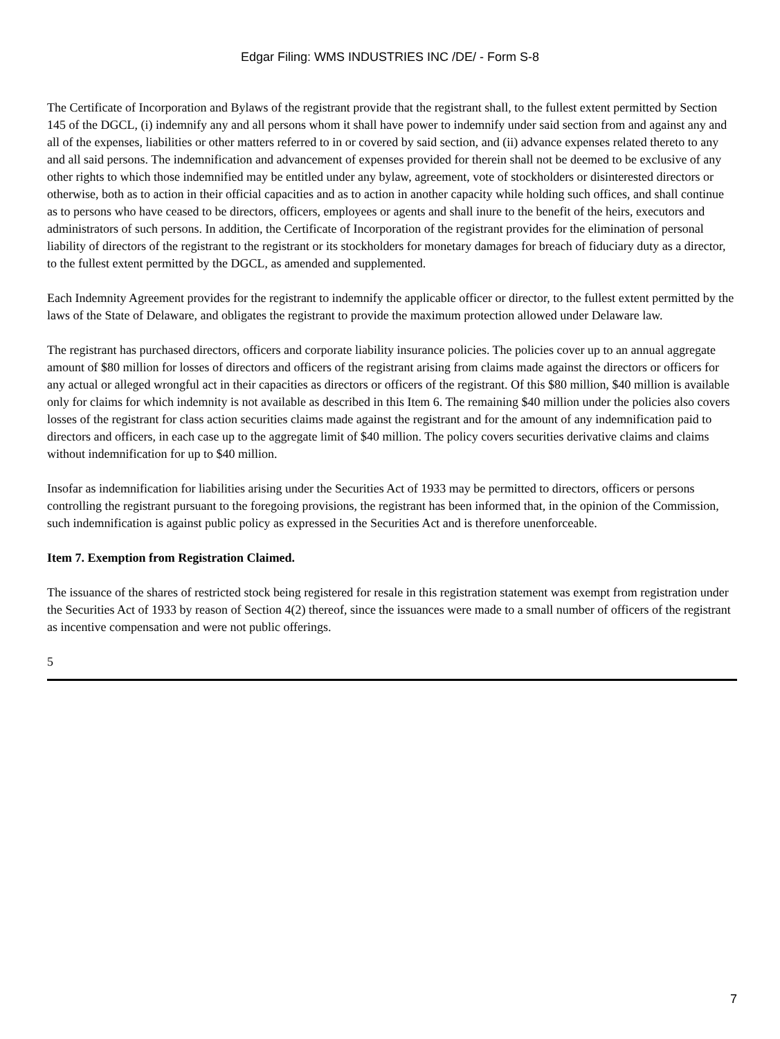Edgar Filing: WMS INDUSTRIES INC /DE/ - Form S-8
The Certificate of Incorporation and Bylaws of the registrant provide that the registrant shall, to the fullest extent permitted by Section 145 of the DGCL, (i) indemnify any and all persons whom it shall have power to indemnify under said section from and against any and all of the expenses, liabilities or other matters referred to in or covered by said section, and (ii) advance expenses related thereto to any and all said persons. The indemnification and advancement of expenses provided for therein shall not be deemed to be exclusive of any other rights to which those indemnified may be entitled under any bylaw, agreement, vote of stockholders or disinterested directors or otherwise, both as to action in their official capacities and as to action in another capacity while holding such offices, and shall continue as to persons who have ceased to be directors, officers, employees or agents and shall inure to the benefit of the heirs, executors and administrators of such persons. In addition, the Certificate of Incorporation of the registrant provides for the elimination of personal liability of directors of the registrant to the registrant or its stockholders for monetary damages for breach of fiduciary duty as a director, to the fullest extent permitted by the DGCL, as amended and supplemented.
Each Indemnity Agreement provides for the registrant to indemnify the applicable officer or director, to the fullest extent permitted by the laws of the State of Delaware, and obligates the registrant to provide the maximum protection allowed under Delaware law.
The registrant has purchased directors, officers and corporate liability insurance policies. The policies cover up to an annual aggregate amount of $80 million for losses of directors and officers of the registrant arising from claims made against the directors or officers for any actual or alleged wrongful act in their capacities as directors or officers of the registrant. Of this $80 million, $40 million is available only for claims for which indemnity is not available as described in this Item 6. The remaining $40 million under the policies also covers losses of the registrant for class action securities claims made against the registrant and for the amount of any indemnification paid to directors and officers, in each case up to the aggregate limit of $40 million. The policy covers securities derivative claims and claims without indemnification for up to $40 million.
Insofar as indemnification for liabilities arising under the Securities Act of 1933 may be permitted to directors, officers or persons controlling the registrant pursuant to the foregoing provisions, the registrant has been informed that, in the opinion of the Commission, such indemnification is against public policy as expressed in the Securities Act and is therefore unenforceable.
Item 7. Exemption from Registration Claimed.
The issuance of the shares of restricted stock being registered for resale in this registration statement was exempt from registration under the Securities Act of 1933 by reason of Section 4(2) thereof, since the issuances were made to a small number of officers of the registrant as incentive compensation and were not public offerings.
5
7